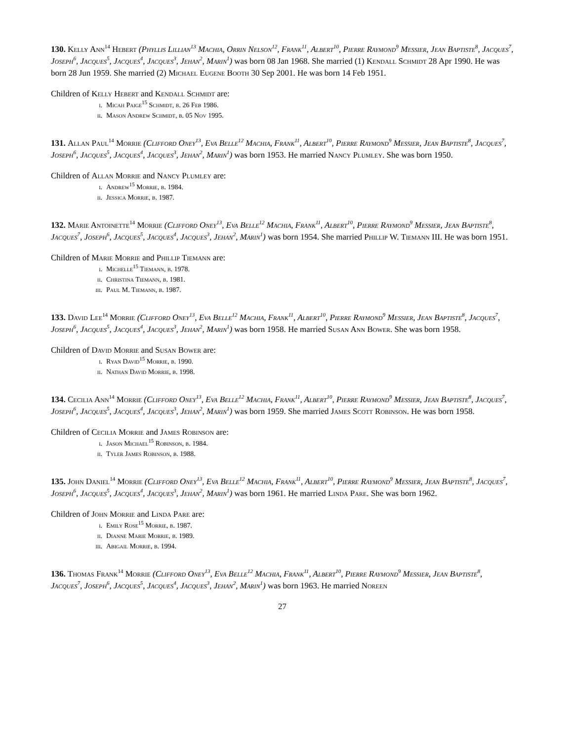130. Kelly Ann<sup>14</sup> Hebert (Phyllis Lillian<sup>13</sup> Machia, Orrin Nelson<sup>12</sup>, Frank<sup>11</sup>, Albert<sup>10</sup>, Pierre Raymond<sup>9</sup> Messier, Jean Baptiste<sup>8</sup>, Jacques<sup>7</sup>, Joseph<sup>6</sup>, Jacques<sup>5</sup>, Jacques<sup>4</sup>, Jacques<sup>3</sup>, Jehan<sup>2</sup>, Marin<sup>1</sup>) was born 08 Jan 1968. She married (1) Kendall Schmidt 28 Apr 1990. He was born 28 Jun 1959. She married (2) Michael Eugene Booth 30 Sep 2001. He was born 14 Feb 1951.
Children of Kelly Hebert and Kendall Schmidt are:
i. Micah Paige<sup>15</sup> Schmidt, b. 26 Feb 1986.
ii. Mason Andrew Schmidt, b. 05 Nov 1995.
131. Allan Paul<sup>14</sup> Morrie (Clifford Oney<sup>13</sup>, Eva Belle<sup>12</sup> Machia, Frank<sup>11</sup>, Albert<sup>10</sup>, Pierre Raymond<sup>9</sup> Messier, Jean Baptiste<sup>8</sup>, Jacques<sup>7</sup>, Joseph<sup>6</sup>, Jacques<sup>5</sup>, Jacques<sup>4</sup>, Jacques<sup>3</sup>, Jehan<sup>2</sup>, Marin<sup>1</sup>) was born 1953. He married Nancy Plumley. She was born 1950.
Children of Allan Morrie and Nancy Plumley are:
i. Andrew<sup>15</sup> Morrie, b. 1984.
ii. Jessica Morrie, b. 1987.
132. Marie Antoinette<sup>14</sup> Morrie (Clifford Oney<sup>13</sup>, Eva Belle<sup>12</sup> Machia, Frank<sup>11</sup>, Albert<sup>10</sup>, Pierre Raymond<sup>9</sup> Messier, Jean Baptiste<sup>8</sup>, Jacques<sup>7</sup>, Joseph<sup>6</sup>, Jacques<sup>5</sup>, Jacques<sup>4</sup>, Jacques<sup>3</sup>, Jehan<sup>2</sup>, Marin<sup>1</sup>) was born 1954. She married Phillip W. Tiemann III. He was born 1951.
Children of Marie Morrie and Phillip Tiemann are:
i. Michelle<sup>15</sup> Tiemann, b. 1978.
ii. Christina Tiemann, b. 1981.
iii. Paul M. Tiemann, b. 1987.
133. David Lee<sup>14</sup> Morrie (Clifford Oney<sup>13</sup>, Eva Belle<sup>12</sup> Machia, Frank<sup>11</sup>, Albert<sup>10</sup>, Pierre Raymond<sup>9</sup> Messier, Jean Baptiste<sup>8</sup>, Jacques<sup>7</sup>, Joseph<sup>6</sup>, Jacques<sup>5</sup>, Jacques<sup>4</sup>, Jacques<sup>3</sup>, Jehan<sup>2</sup>, Marin<sup>1</sup>) was born 1958. He married Susan Ann Bower. She was born 1958.
Children of David Morrie and Susan Bower are:
i. Ryan David<sup>15</sup> Morrie, b. 1990.
ii. Nathan David Morrie, b. 1998.
134. Cecilia Ann<sup>14</sup> Morrie (Clifford Oney<sup>13</sup>, Eva Belle<sup>12</sup> Machia, Frank<sup>11</sup>, Albert<sup>10</sup>, Pierre Raymond<sup>9</sup> Messier, Jean Baptiste<sup>8</sup>, Jacques<sup>7</sup>, Joseph<sup>6</sup>, Jacques<sup>5</sup>, Jacques<sup>4</sup>, Jacques<sup>3</sup>, Jehan<sup>2</sup>, Marin<sup>1</sup>) was born 1959. She married James Scott Robinson. He was born 1958.
Children of Cecilia Morrie and James Robinson are:
i. Jason Michael<sup>15</sup> Robinson, b. 1984.
ii. Tyler James Robinson, b. 1988.
135. John Daniel<sup>14</sup> Morrie (Clifford Oney<sup>13</sup>, Eva Belle<sup>12</sup> Machia, Frank<sup>11</sup>, Albert<sup>10</sup>, Pierre Raymond<sup>9</sup> Messier, Jean Baptiste<sup>8</sup>, Jacques<sup>7</sup>, Joseph<sup>6</sup>, Jacques<sup>5</sup>, Jacques<sup>4</sup>, Jacques<sup>3</sup>, Jehan<sup>2</sup>, Marin<sup>1</sup>) was born 1961. He married Linda Pare. She was born 1962.
Children of John Morrie and Linda Pare are:
i. Emily Rose<sup>15</sup> Morrie, b. 1987.
ii. Dianne Marie Morrie, b. 1989.
iii. Abigail Morrie, b. 1994.
136. Thomas Frank<sup>14</sup> Morrie (Clifford Oney<sup>13</sup>, Eva Belle<sup>12</sup> Machia, Frank<sup>11</sup>, Albert<sup>10</sup>, Pierre Raymond<sup>9</sup> Messier, Jean Baptiste<sup>8</sup>, Jacques<sup>7</sup>, Joseph<sup>6</sup>, Jacques<sup>5</sup>, Jacques<sup>4</sup>, Jacques<sup>3</sup>, Jehan<sup>2</sup>, Marin<sup>1</sup>) was born 1963. He married Noreen
27